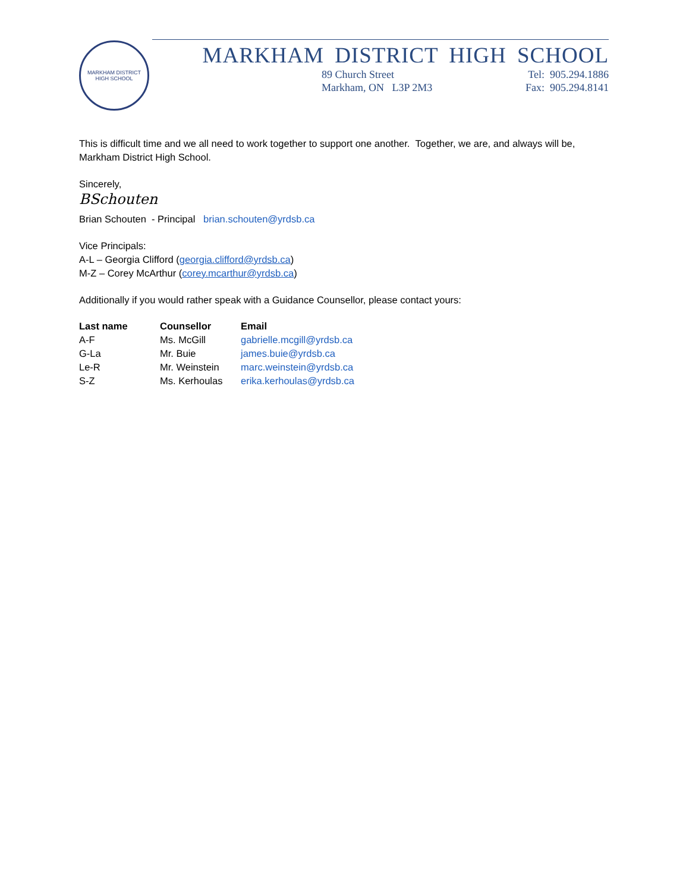MARKHAM DISTRICT
HIGH SCHOOL
MARKHAM DISTRICT HIGH SCHOOL
89 Church Street
Markham, ON L3P 2M3
Tel: 905.294.1886
Fax: 905.294.8141
This is difficult time and we all need to work together to support one another. Together, we are, and always will be, Markham District High School.
Sincerely,
BSchouten
Brian Schouten - Principal brian.schouten@yrdsb.ca
Vice Principals:
A-L – Georgia Clifford (georgia.clifford@yrdsb.ca)
M-Z – Corey McArthur (corey.mcarthur@yrdsb.ca)
Additionally if you would rather speak with a Guidance Counsellor, please contact yours:
| Last name | Counsellor | Email |
| --- | --- | --- |
| A-F | Ms. McGill | gabrielle.mcgill@yrdsb.ca |
| G-La | Mr. Buie | james.buie@yrdsb.ca |
| Le-R | Mr. Weinstein | marc.weinstein@yrdsb.ca |
| S-Z | Ms. Kerhoulas | erika.kerhoulas@yrdsb.ca |